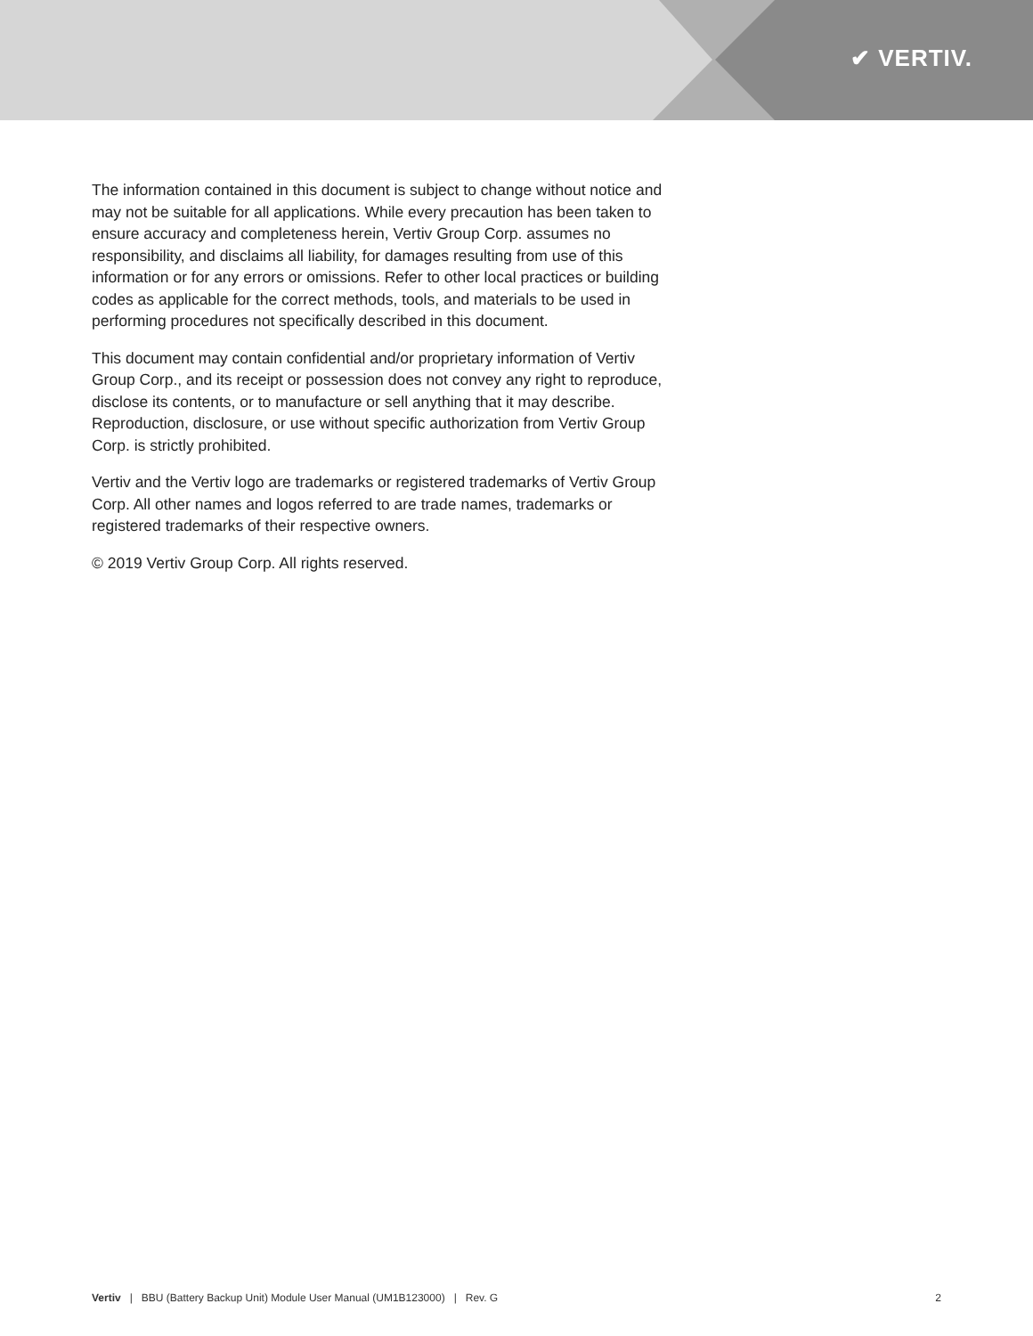✔ VERTIV.
The information contained in this document is subject to change without notice and may not be suitable for all applications. While every precaution has been taken to ensure accuracy and completeness herein, Vertiv Group Corp. assumes no responsibility, and disclaims all liability, for damages resulting from use of this information or for any errors or omissions. Refer to other local practices or building codes as applicable for the correct methods, tools, and materials to be used in performing procedures not specifically described in this document.
This document may contain confidential and/or proprietary information of Vertiv Group Corp., and its receipt or possession does not convey any right to reproduce, disclose its contents, or to manufacture or sell anything that it may describe. Reproduction, disclosure, or use without specific authorization from Vertiv Group Corp. is strictly prohibited.
Vertiv and the Vertiv logo are trademarks or registered trademarks of Vertiv Group Corp. All other names and logos referred to are trade names, trademarks or registered trademarks of their respective owners.
© 2019 Vertiv Group Corp. All rights reserved.
Vertiv | BBU (Battery Backup Unit) Module User Manual (UM1B123000) | Rev. G 2